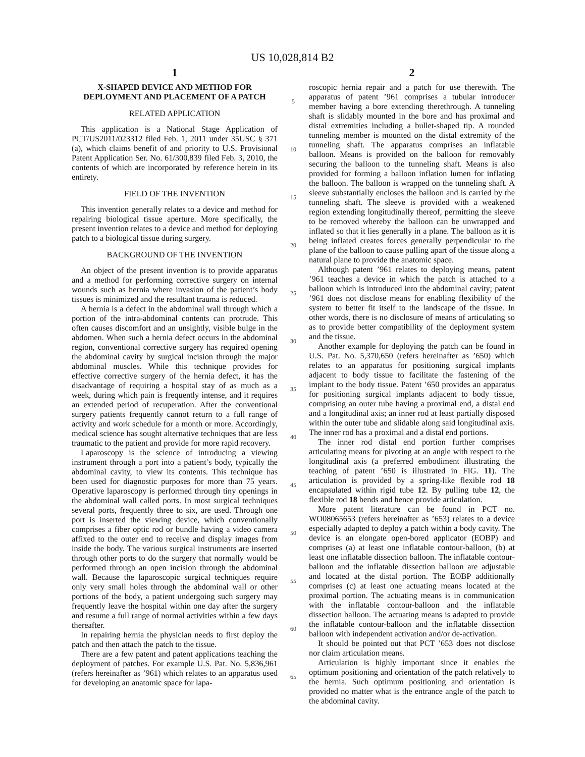US 10,028,814 B2
1
X-SHAPED DEVICE AND METHOD FOR DEPLOYMENT AND PLACEMENT OF A PATCH
RELATED APPLICATION
This application is a National Stage Application of PCT/US2011/023312 filed Feb. 1, 2011 under 35USC § 371 (a), which claims benefit of and priority to U.S. Provisional Patent Application Ser. No. 61/300,839 filed Feb. 3, 2010, the contents of which are incorporated by reference herein in its entirety.
FIELD OF THE INVENTION
This invention generally relates to a device and method for repairing biological tissue aperture. More specifically, the present invention relates to a device and method for deploying patch to a biological tissue during surgery.
BACKGROUND OF THE INVENTION
An object of the present invention is to provide apparatus and a method for performing corrective surgery on internal wounds such as hernia where invasion of the patient’s body tissues is minimized and the resultant trauma is reduced.
A hernia is a defect in the abdominal wall through which a portion of the intra-abdominal contents can protrude. This often causes discomfort and an unsightly, visible bulge in the abdomen. When such a hernia defect occurs in the abdominal region, conventional corrective surgery has required opening the abdominal cavity by surgical incision through the major abdominal muscles. While this technique provides for effective corrective surgery of the hernia defect, it has the disadvantage of requiring a hospital stay of as much as a week, during which pain is frequently intense, and it requires an extended period of recuperation. After the conventional surgery patients frequently cannot return to a full range of activity and work schedule for a month or more. Accordingly, medical science has sought alternative techniques that are less traumatic to the patient and provide for more rapid recovery.
Laparoscopy is the science of introducing a viewing instrument through a port into a patient’s body, typically the abdominal cavity, to view its contents. This technique has been used for diagnostic purposes for more than 75 years. Operative laparoscopy is performed through tiny openings in the abdominal wall called ports. In most surgical techniques several ports, frequently three to six, are used. Through one port is inserted the viewing device, which conventionally comprises a fiber optic rod or bundle having a video camera affixed to the outer end to receive and display images from inside the body. The various surgical instruments are inserted through other ports to do the surgery that normally would be performed through an open incision through the abdominal wall. Because the laparoscopic surgical techniques require only very small holes through the abdominal wall or other portions of the body, a patient undergoing such surgery may frequently leave the hospital within one day after the surgery and resume a full range of normal activities within a few days thereafter.
In repairing hernia the physician needs to first deploy the patch and then attach the patch to the tissue.
There are a few patent and patent applications teaching the deployment of patches. For example U.S. Pat. No. 5,836,961 (refers hereinafter as ’961) which relates to an apparatus used for developing an anatomic space for lapa-
5
10
15
20
25
30
35
40
45
50
55
60
65
2
roscopic hernia repair and a patch for use therewith. The apparatus of patent ’961 comprises a tubular introducer member having a bore extending therethrough. A tunneling shaft is slidably mounted in the bore and has proximal and distal extremities including a bullet-shaped tip. A rounded tunneling member is mounted on the distal extremity of the tunneling shaft. The apparatus comprises an inflatable balloon. Means is provided on the balloon for removably securing the balloon to the tunneling shaft. Means is also provided for forming a balloon inflation lumen for inflating the balloon. The balloon is wrapped on the tunneling shaft. A sleeve substantially encloses the balloon and is carried by the tunneling shaft. The sleeve is provided with a weakened region extending longitudinally thereof, permitting the sleeve to be removed whereby the balloon can be unwrapped and inflated so that it lies generally in a plane. The balloon as it is being inflated creates forces generally perpendicular to the plane of the balloon to cause pulling apart of the tissue along a natural plane to provide the anatomic space.
Although patent ’961 relates to deploying means, patent ’961 teaches a device in which the patch is attached to a balloon which is introduced into the abdominal cavity; patent ’961 does not disclose means for enabling flexibility of the system to better fit itself to the landscape of the tissue. In other words, there is no disclosure of means of articulating so as to provide better compatibility of the deployment system and the tissue.
Another example for deploying the patch can be found in U.S. Pat. No. 5,370,650 (refers hereinafter as ’650) which relates to an apparatus for positioning surgical implants adjacent to body tissue to facilitate the fastening of the implant to the body tissue. Patent ’650 provides an apparatus for positioning surgical implants adjacent to body tissue, comprising an outer tube having a proximal end, a distal end and a longitudinal axis; an inner rod at least partially disposed within the outer tube and slidable along said longitudinal axis. The inner rod has a proximal and a distal end portions.
The inner rod distal end portion further comprises articulating means for pivoting at an angle with respect to the longitudinal axis (a preferred embodiment illustrating the teaching of patent ’650 is illustrated in FIG. 11). The articulation is provided by a spring-like flexible rod 18 encapsulated within rigid tube 12. By pulling tube 12, the flexible rod 18 bends and hence provide articulation.
More patent literature can be found in PCT no. WO08065653 (refers hereinafter as ’653) relates to a device especially adapted to deploy a patch within a body cavity. The device is an elongate open-bored applicator (EOBP) and comprises (a) at least one inflatable contour-balloon, (b) at least one inflatable dissection balloon. The inflatable contour-balloon and the inflatable dissection balloon are adjustable and located at the distal portion. The EOBP additionally comprises (c) at least one actuating means located at the proximal portion. The actuating means is in communication with the inflatable contour-balloon and the inflatable dissection balloon. The actuating means is adapted to provide the inflatable contour-balloon and the inflatable dissection balloon with independent activation and/or de-activation.
It should be pointed out that PCT ’653 does not disclose nor claim articulation means.
Articulation is highly important since it enables the optimum positioning and orientation of the patch relatively to the hernia. Such optimum positioning and orientation is provided no matter what is the entrance angle of the patch to the abdominal cavity.